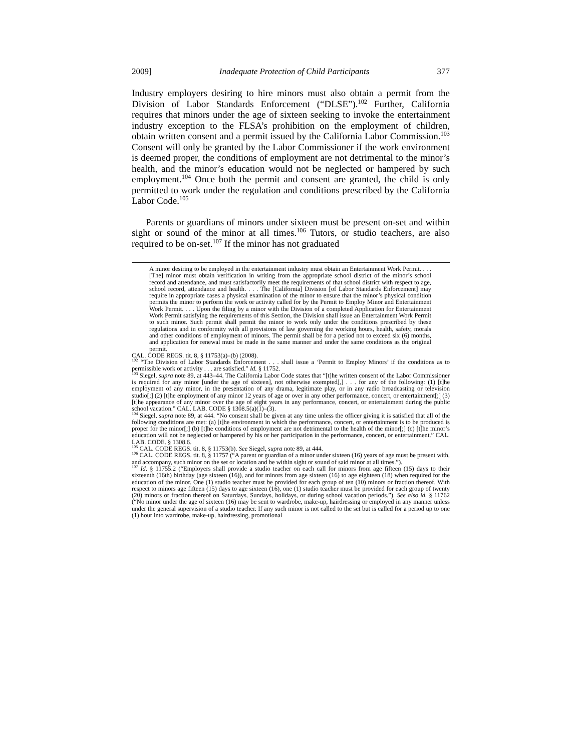2009] Inadequate Protection of Child Participants 377
Industry employers desiring to hire minors must also obtain a permit from the Division of Labor Standards Enforcement (“DLSE”).<sup>102</sup> Further, California requires that minors under the age of sixteen seeking to invoke the entertainment industry exception to the FLSA’s prohibition on the employment of children, obtain written consent and a permit issued by the California Labor Commission.<sup>103</sup> Consent will only be granted by the Labor Commissioner if the work environment is deemed proper, the conditions of employment are not detrimental to the minor’s health, and the minor’s education would not be neglected or hampered by such employment.<sup>104</sup> Once both the permit and consent are granted, the child is only permitted to work under the regulation and conditions prescribed by the California Labor Code.<sup>105</sup>
Parents or guardians of minors under sixteen must be present on-set and within sight or sound of the minor at all times.<sup>106</sup> Tutors, or studio teachers, are also required to be on-set.<sup>107</sup> If the minor has not graduated
A minor desiring to be employed in the entertainment industry must obtain an Entertainment Work Permit. . . . [The] minor must obtain verification in writing from the appropriate school district of the minor’s school record and attendance, and must satisfactorily meet the requirements of that school district with respect to age, school record, attendance and health. . . . The [California] Division [of Labor Standards Enforcement] may require in appropriate cases a physical examination of the minor to ensure that the minor’s physical condition permits the minor to perform the work or activity called for by the Permit to Employ Minor and Entertainment Work Permit. . . . Upon the filing by a minor with the Division of a completed Application for Entertainment Work Permit satisfying the requirements of this Section, the Division shall issue an Entertainment Work Permit to such minor. Such permit shall permit the minor to work only under the conditions prescribed by these regulations and in conformity with all provisions of law governing the working hours, health, safety, morals and other conditions of employment of minors. The permit shall be for a period not to exceed six (6) months, and application for renewal must be made in the same manner and under the same conditions as the original permit.
CAL. CODE REGS. tit. 8, § 11753(a)–(b) (2008).
<sup>102</sup> “The Division of Labor Standards Enforcement . . . shall issue a ‘Permit to Employ Minors’ if the conditions as to permissible work or activity . . . are satisfied.” Id. § 11752.
<sup>103</sup> Siegel, supra note 89, at 443–44. The California Labor Code states that “[t]he written consent of the Labor Commissioner is required for any minor [under the age of sixteen], not otherwise exempted[,] . . . for any of the following: (1) [t]he employment of any minor, in the presentation of any drama, legitimate play, or in any radio broadcasting or television studio[;] (2) [t]he employment of any minor 12 years of age or over in any other performance, concert, or entertainment[;] (3) [t]he appearance of any minor over the age of eight years in any performance, concert, or entertainment during the public school vacation.” CAL. LAB. CODE § 1308.5(a)(1)–(3).
<sup>104</sup> Siegel, supra note 89, at 444. “No consent shall be given at any time unless the officer giving it is satisfied that all of the following conditions are met: (a) [t]he environment in which the performance, concert, or entertainment is to be produced is proper for the minor[;] (b) [t]he conditions of employment are not detrimental to the health of the minor[;] (c) [t]he minor’s education will not be neglected or hampered by his or her participation in the performance, concert, or entertainment.” CAL. LAB. CODE. § 1308.6.
<sup>105</sup> CAL. CODE REGS. tit. 8, § 11753(b). See Siegel, supra note 89, at 444.
<sup>106</sup> CAL. CODE REGS. tit. 8, § 11757 (“A parent or guardian of a minor under sixteen (16) years of age must be present with, and accompany, such minor on the set or location and be within sight or sound of said minor at all times.”).
<sup>107</sup> Id. § 11755.2 (“Employers shall provide a studio teacher on each call for minors from age fifteen (15) days to their sixteenth (16th) birthday (age sixteen (16)), and for minors from age sixteen (16) to age eighteen (18) when required for the education of the minor. One (1) studio teacher must be provided for each group of ten (10) minors or fraction thereof. With respect to minors age fifteen (15) days to age sixteen (16), one (1) studio teacher must be provided for each group of twenty (20) minors or fraction thereof on Saturdays, Sundays, holidays, or during school vacation periods.”). See also id. § 11762 (“No minor under the age of sixteen (16) may be sent to wardrobe, make-up, hairdressing or employed in any manner unless under the general supervision of a studio teacher. If any such minor is not called to the set but is called for a period up to one (1) hour into wardrobe, make-up, hairdressing, promotional